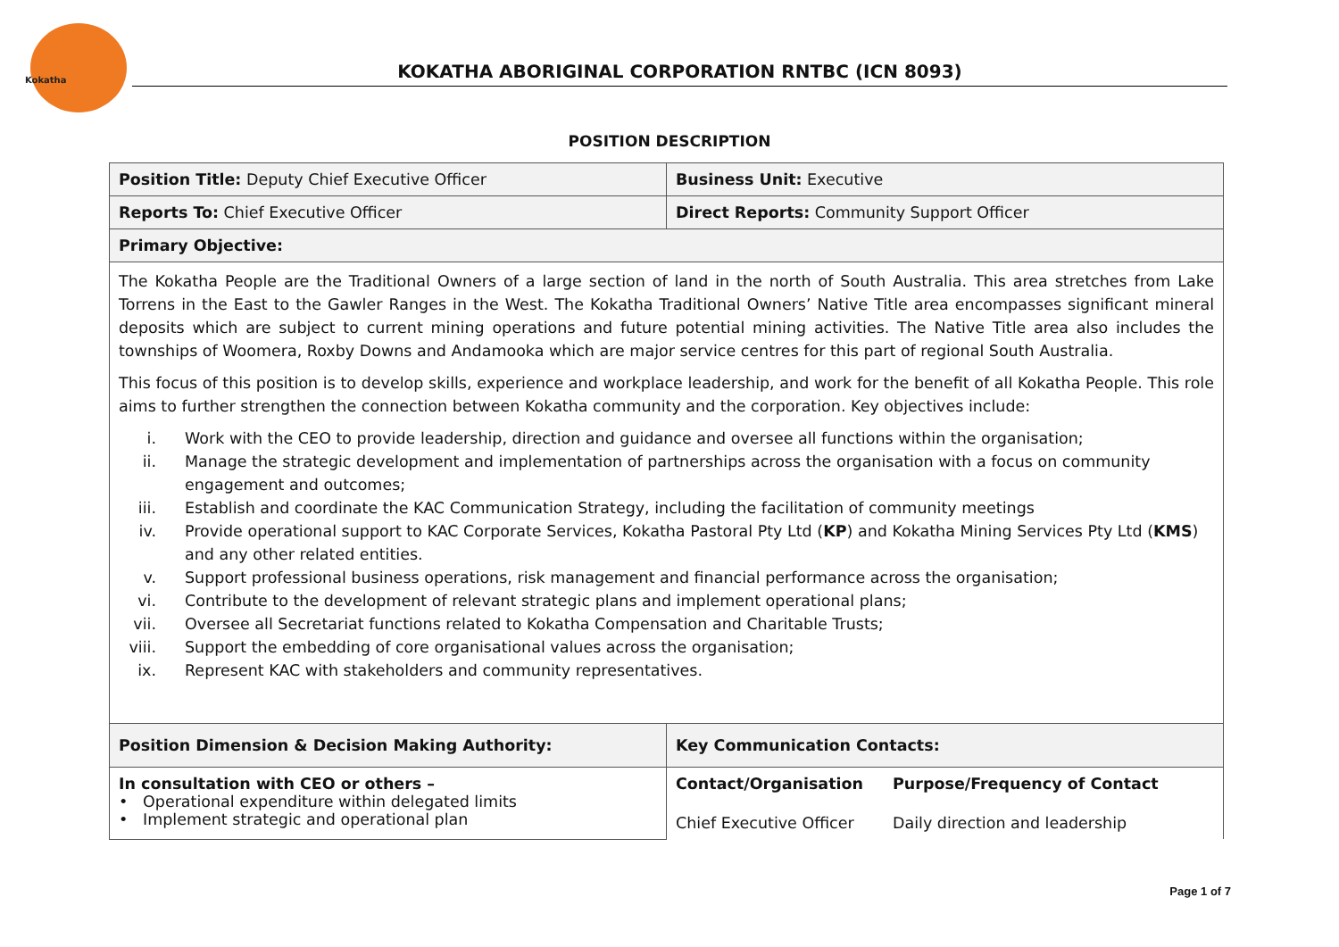Kokatha
KOKATHA ABORIGINAL CORPORATION RNTBC (ICN 8093)
POSITION DESCRIPTION
| Position Title: Deputy Chief Executive Officer | Business Unit: Executive |
| Reports To: Chief Executive Officer | Direct Reports: Community Support Officer |
| Primary Objective: | |
| The Kokatha People are the Traditional Owners of a large section of land in the north of South Australia. This area stretches from Lake Torrens in the East to the Gawler Ranges in the West. The Kokatha Traditional Owners’ Native Title area encompasses significant mineral deposits which are subject to current mining operations and future potential mining activities. The Native Title area also includes the townships of Woomera, Roxby Downs and Andamooka which are major service centres for this part of regional South Australia. This focus of this position is to develop skills, experience and workplace leadership, and work for the benefit of all Kokatha People. This role aims to further strengthen the connection between Kokatha community and the corporation. Key objectives include: i. Work with the CEO to provide leadership, direction and guidance and oversee all functions within the organisation; ii. Manage the strategic development and implementation of partnerships across the organisation with a focus on community engagement and outcomes; iii. Establish and coordinate the KAC Communication Strategy, including the facilitation of community meetings iv. Provide operational support to KAC Corporate Services, Kokatha Pastoral Pty Ltd ( KP ) and Kokatha Mining Services Pty Ltd ( KMS ) and any other related entities. v. Support professional business operations, risk management and financial performance across the organisation; vi. Contribute to the development of relevant strategic plans and implement operational plans; vii. Oversee all Secretariat functions related to Kokatha Compensation and Charitable Trusts; viii. Support the embedding of core organisational values across the organisation; ix. Represent KAC with stakeholders and community representatives. | |
| Position Dimension & Decision Making Authority: | Key Communication Contacts: |
| In consultation with CEO or others – • Operational expenditure within delegated limits • Implement strategic and operational plan | / Contact/Organisation / Purpose/Frequency of Contact / / Chief Executive Officer / Daily direction and leadership / |
Page 1 of 7